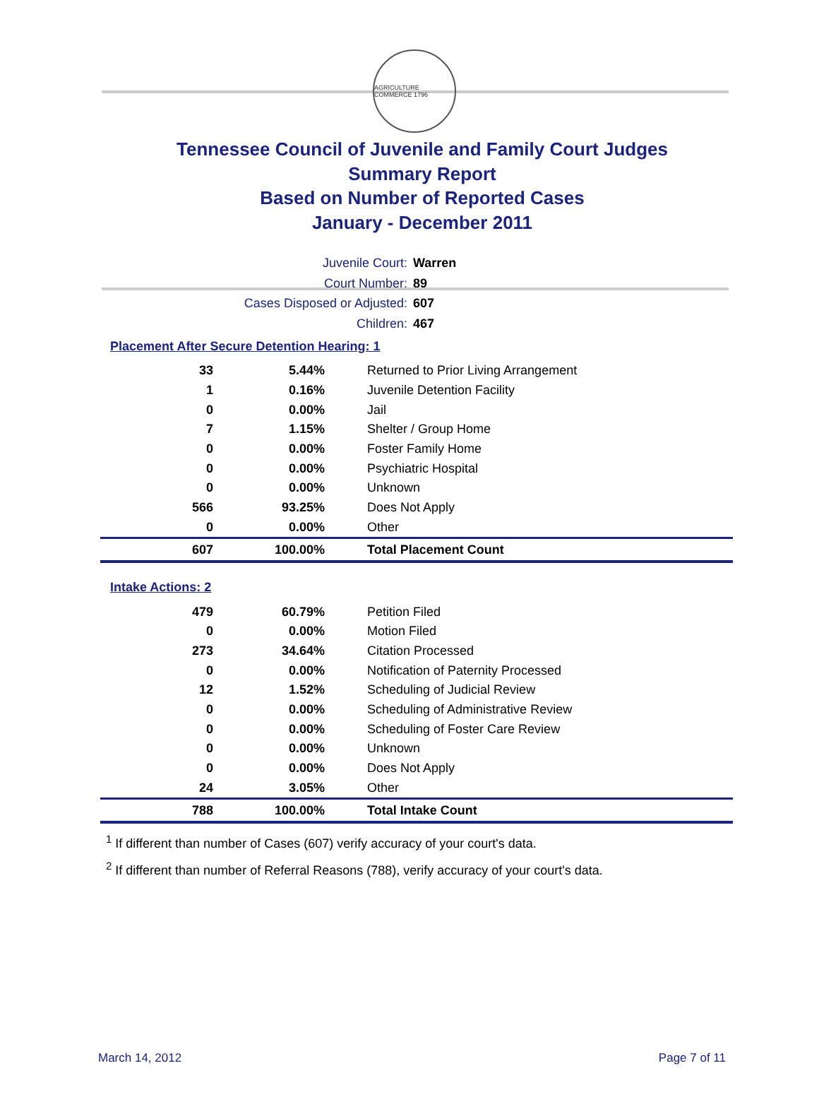AGRICULTURE COMMERCE 1796
Tennessee Council of Juvenile and Family Court Judges
Summary Report
Based on Number of Reported Cases
January - December 2011
Juvenile Court: Warren
Court Number: 89
Cases Disposed or Adjusted: 607
Children: 467
Placement After Secure Detention Hearing: 1
| 33 | 5.44% | Returned to Prior Living Arrangement |
| 1 | 0.16% | Juvenile Detention Facility |
| 0 | 0.00% | Jail |
| 7 | 1.15% | Shelter / Group Home |
| 0 | 0.00% | Foster Family Home |
| 0 | 0.00% | Psychiatric Hospital |
| 0 | 0.00% | Unknown |
| 566 | 93.25% | Does Not Apply |
| 0 | 0.00% | Other |
| 607 | 100.00% | Total Placement Count |
Intake Actions: 2
| 479 | 60.79% | Petition Filed |
| 0 | 0.00% | Motion Filed |
| 273 | 34.64% | Citation Processed |
| 0 | 0.00% | Notification of Paternity Processed |
| 12 | 1.52% | Scheduling of Judicial Review |
| 0 | 0.00% | Scheduling of Administrative Review |
| 0 | 0.00% | Scheduling of Foster Care Review |
| 0 | 0.00% | Unknown |
| 0 | 0.00% | Does Not Apply |
| 24 | 3.05% | Other |
| 788 | 100.00% | Total Intake Count |
<sup>1</sup> If different than number of Cases (607) verify accuracy of your court's data.
<sup>2</sup> If different than number of Referral Reasons (788), verify accuracy of your court's data.
March 14, 2012 Page 7 of 11